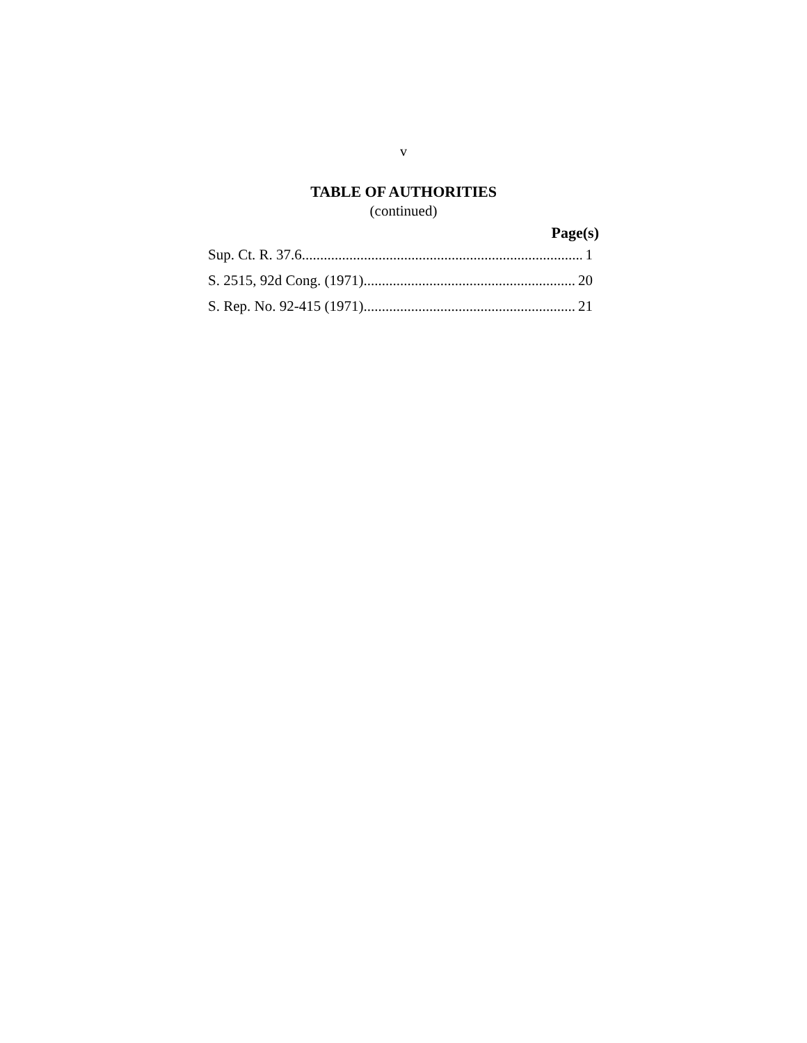v
TABLE OF AUTHORITIES
(continued)
Page(s)
Sup. Ct. R. 37.6 1
S. 2515, 92d Cong. (1971) 20
S. Rep. No. 92-415 (1971) 21